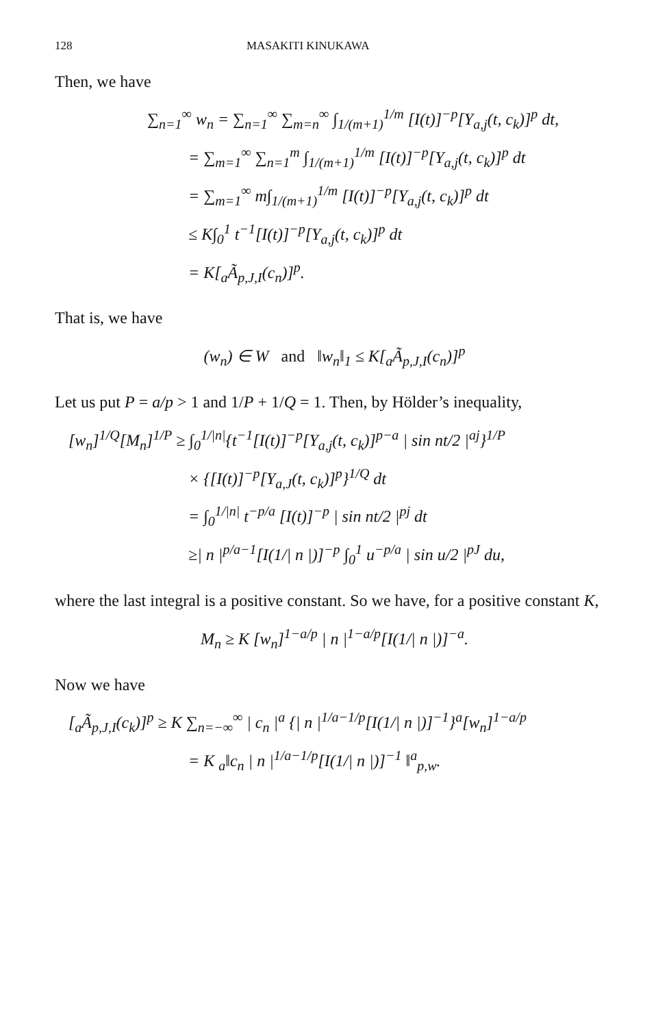128 MASAKITI KINUKAWA
Then, we have
∑<sub>n=1</sub><sup>∞</sup> w<sub>n</sub> = ∑<sub>n=1</sub><sup>∞</sup> ∑<sub>m=n</sub><sup>∞</sup> ∫<sub>1/(m+1)</sub><sup>1/m</sup> [I(t)]<sup>−p</sup>[Y<sub>a,j</sub>(t, c<sub>k</sub>)]<sup>p</sup> dt,
= ∑<sub>m=1</sub><sup>∞</sup> ∑<sub>n=1</sub><sup>m</sup> ∫<sub>1/(m+1)</sub><sup>1/m</sup> [I(t)]<sup>−p</sup>[Y<sub>a,j</sub>(t, c<sub>k</sub>)]<sup>p</sup> dt
= ∑<sub>m=1</sub><sup>∞</sup> m∫<sub>1/(m+1)</sub><sup>1/m</sup> [I(t)]<sup>−p</sup>[Y<sub>a,j</sub>(t, c<sub>k</sub>)]<sup>p</sup> dt
≤ K∫<sub>0</sub><sup>1</sup> t<sup>−1</sup>[I(t)]<sup>−p</sup>[Y<sub>a,j</sub>(t, c<sub>k</sub>)]<sup>p</sup> dt
= K[<sub>a</sub>Ã<sub>p,J,I</sub>(c<sub>n</sub>)]<sup>p</sup>.
That is, we have
(w<sub>n</sub>) ∈ W and ‖w<sub>n</sub>‖<sub>1</sub> ≤ K[<sub>a</sub>Ã<sub>p,J,I</sub>(c<sub>n</sub>)]<sup>p</sup>
Let us put P = a/p > 1 and 1/P + 1/Q = 1. Then, by Hölder’s inequality,
[w<sub>n</sub>]<sup>1/Q</sup>[M<sub>n</sub>]<sup>1/P</sup> ≥ ∫<sub>0</sub><sup>1/|n|</sup>{t<sup>−1</sup>[I(t)]<sup>−p</sup>[Y<sub>a,j</sub>(t, c<sub>k</sub>)]<sup>p−a</sup> | sin nt/2 |<sup>aj</sup>}<sup>1/P</sup>
× {[I(t)]<sup>−p</sup>[Y<sub>a,J</sub>(t, c<sub>k</sub>)]<sup>p</sup>}<sup>1/Q</sup> dt
= ∫<sub>0</sub><sup>1/|n|</sup> t<sup>−p/a</sup> [I(t)]<sup>−p</sup> | sin nt/2 |<sup>pj</sup> dt
≥| n |<sup>p/a−1</sup>[I(1/| n |)]<sup>−p</sup> ∫<sub>0</sub><sup>1</sup> u<sup>−p/a</sup> | sin u/2 |<sup>pJ</sup> du,
where the last integral is a positive constant. So we have, for a positive constant K,
M<sub>n</sub> ≥ K [w<sub>n</sub>]<sup>1−a/p</sup> | n |<sup>1−a/p</sup>[I(1/| n |)]<sup>−a</sup>.
Now we have
[<sub>a</sub>Ã<sub>p,J,I</sub>(c<sub>k</sub>)]<sup>p</sup> ≥ K ∑<sub>n=−∞</sub><sup>∞</sup> | c<sub>n</sub> |<sup>a</sup> {| n |<sup>1/a−1/p</sup>[I(1/| n |)]<sup>−1</sup>}<sup>a</sup>[w<sub>n</sub>]<sup>1−a/p</sup>
= K <sub>a</sub>‖c<sub>n</sub> | n |<sup>1/a−1/p</sup>[I(1/| n |)]<sup>−1</sup> ‖<sup>a</sup><sub>p,w</sub>.